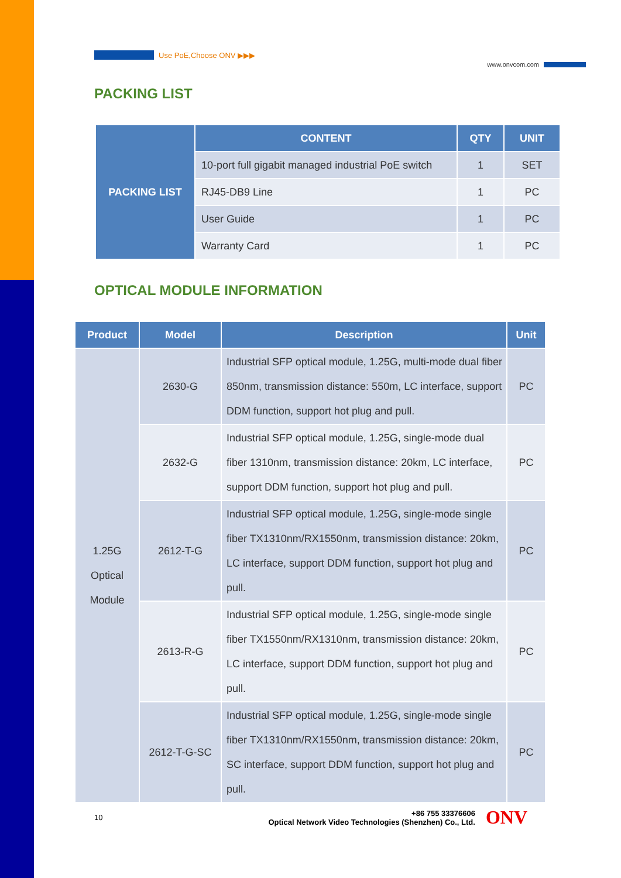Use PoE,Choose ONV ▶▶▶
www.onvcom.com
PACKING LIST
| PACKING LIST | CONTENT | QTY | UNIT |
| --- | --- | --- | --- |
| | 10-port full gigabit managed industrial PoE switch | 1 | SET |
| | RJ45-DB9 Line | 1 | PC |
| | User Guide | 1 | PC |
| | Warranty Card | 1 | PC |
OPTICAL MODULE INFORMATION
| Product | Model | Description | Unit |
| --- | --- | --- | --- |
| 1.25G Optical Module | 2630-G | Industrial SFP optical module, 1.25G, multi-mode dual fiber 850nm, transmission distance: 550m, LC interface, support DDM function, support hot plug and pull. | PC |
| | 2632-G | Industrial SFP optical module, 1.25G, single-mode dual fiber 1310nm, transmission distance: 20km, LC interface, support DDM function, support hot plug and pull. | PC |
| | 2612-T-G | Industrial SFP optical module, 1.25G, single-mode single fiber TX1310nm/RX1550nm, transmission distance: 20km, LC interface, support DDM function, support hot plug and pull. | PC |
| | 2613-R-G | Industrial SFP optical module, 1.25G, single-mode single fiber TX1550nm/RX1310nm, transmission distance: 20km, LC interface, support DDM function, support hot plug and pull. | PC |
| | 2612-T-G-SC | Industrial SFP optical module, 1.25G, single-mode single fiber TX1310nm/RX1550nm, transmission distance: 20km, SC interface, support DDM function, support hot plug and pull. | PC |
10 +86 755 33376606
Optical Network Video Technologies (Shenzhen) Co., Ltd. ONV